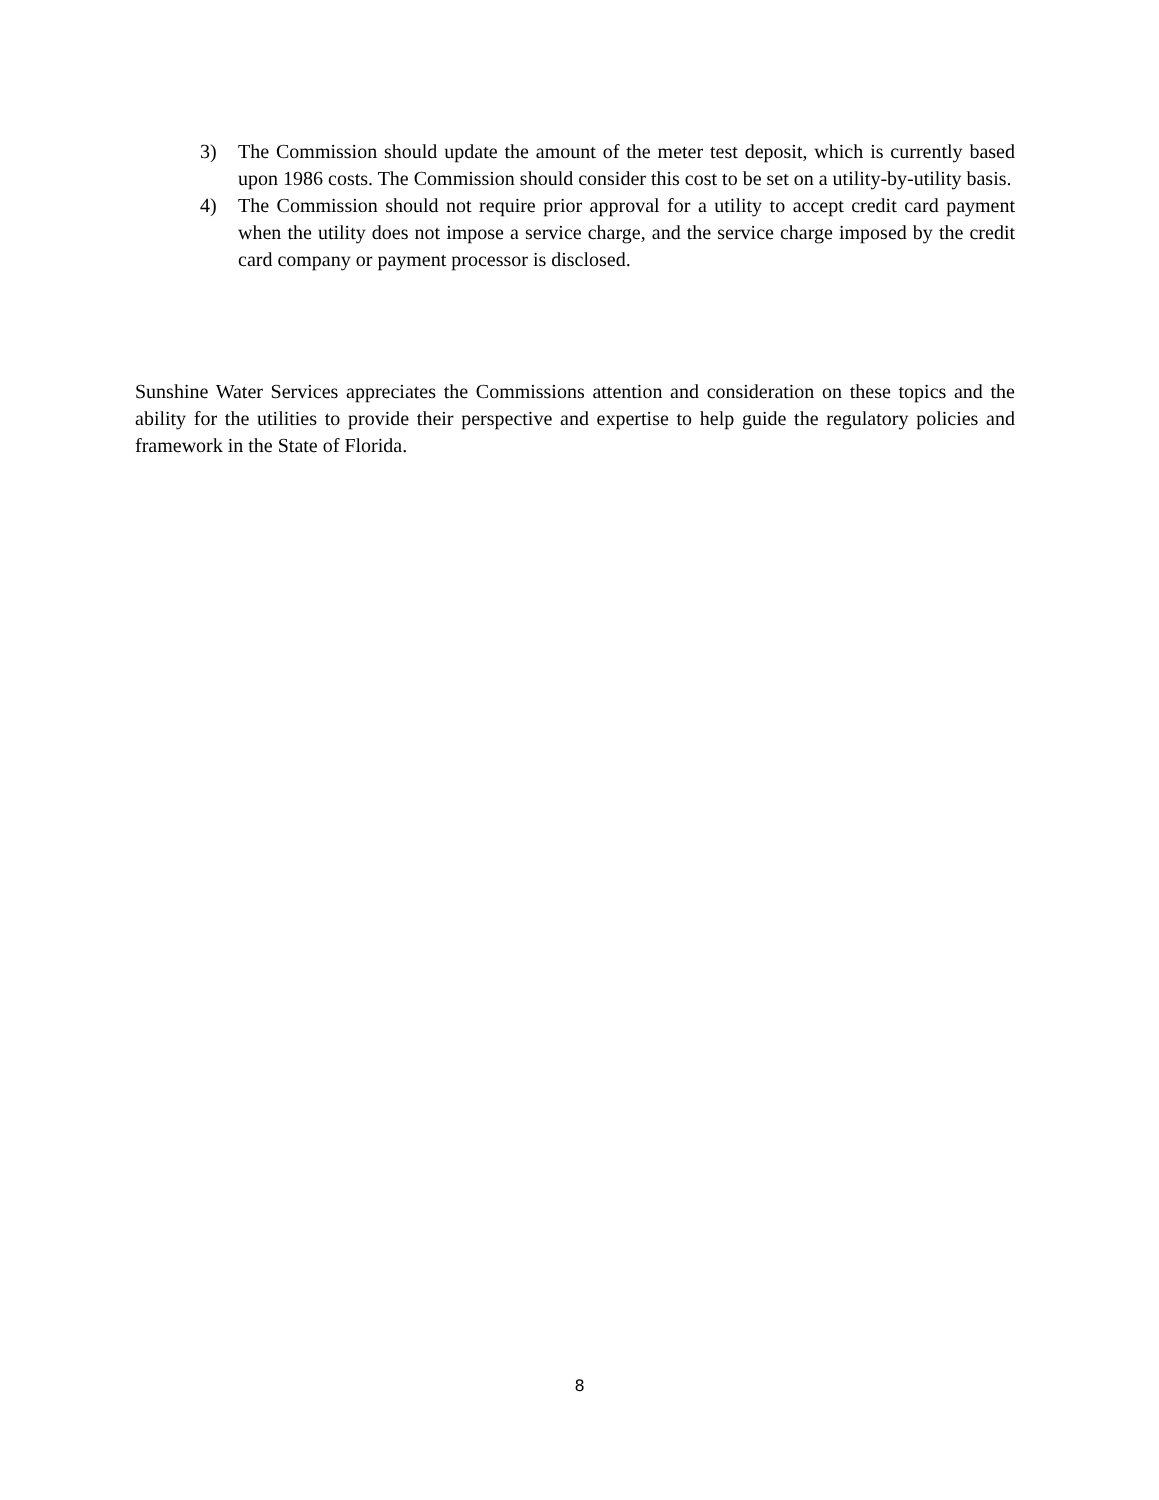3) The Commission should update the amount of the meter test deposit, which is currently based upon 1986 costs. The Commission should consider this cost to be set on a utility-by-utility basis.
4) The Commission should not require prior approval for a utility to accept credit card payment when the utility does not impose a service charge, and the service charge imposed by the credit card company or payment processor is disclosed.
Sunshine Water Services appreciates the Commissions attention and consideration on these topics and the ability for the utilities to provide their perspective and expertise to help guide the regulatory policies and framework in the State of Florida.
8